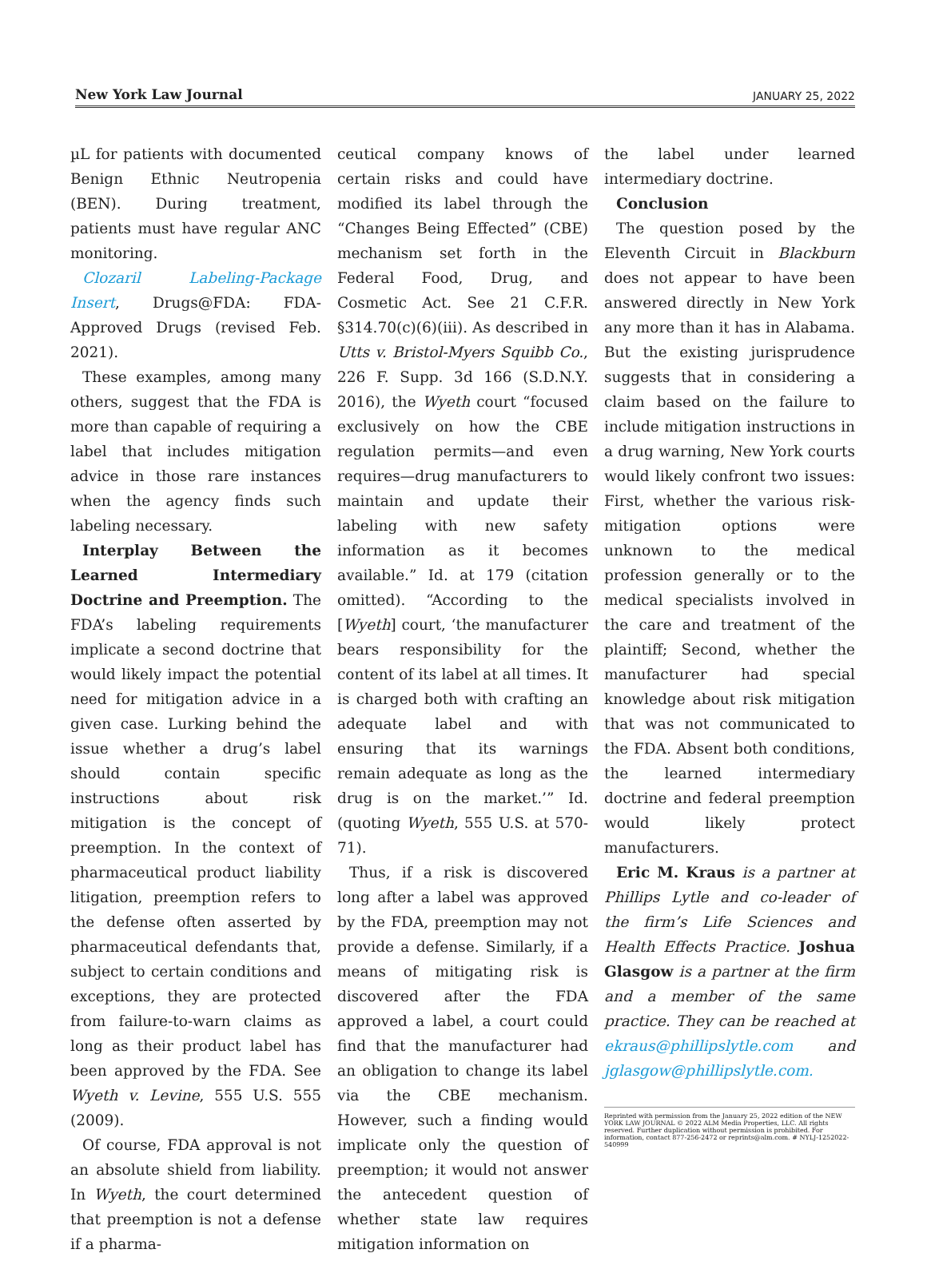New York Law Journal JANUARY 25, 2022
µL for patients with documented Benign Ethnic Neutropenia (BEN). During treatment, patients must have regular ANC monitoring.
Clozaril Labeling-Package Insert, Drugs@FDA: FDA-Approved Drugs (revised Feb. 2021).
These examples, among many others, suggest that the FDA is more than capable of requiring a label that includes mitigation advice in those rare instances when the agency finds such labeling necessary.
Interplay Between the Learned Intermediary Doctrine and Preemption. The FDA’s labeling requirements implicate a second doctrine that would likely impact the potential need for mitigation advice in a given case. Lurking behind the issue whether a drug’s label should contain specific instructions about risk mitigation is the concept of preemption. In the context of pharmaceutical product liability litigation, preemption refers to the defense often asserted by pharmaceutical defendants that, subject to certain conditions and exceptions, they are protected from failure-to-warn claims as long as their product label has been approved by the FDA. See Wyeth v. Levine, 555 U.S. 555 (2009).
Of course, FDA approval is not an absolute shield from liability. In Wyeth, the court determined that preemption is not a defense if a pharma-
ceutical company knows of certain risks and could have modified its label through the “Changes Being Effected” (CBE) mechanism set forth in the Federal Food, Drug, and Cosmetic Act. See 21 C.F.R. §314.70(c)(6)(iii). As described in Utts v. Bristol-Myers Squibb Co., 226 F. Supp. 3d 166 (S.D.N.Y. 2016), the Wyeth court “focused exclusively on how the CBE regulation permits—and even requires—drug manufacturers to maintain and update their labeling with new safety information as it becomes available.” Id. at 179 (citation omitted). “According to the [Wyeth] court, ‘the manufacturer bears responsibility for the content of its label at all times. It is charged both with crafting an adequate label and with ensuring that its warnings remain adequate as long as the drug is on the market.’” Id. (quoting Wyeth, 555 U.S. at 570-71).
Thus, if a risk is discovered long after a label was approved by the FDA, preemption may not provide a defense. Similarly, if a means of mitigating risk is discovered after the FDA approved a label, a court could find that the manufacturer had an obligation to change its label via the CBE mechanism. However, such a finding would implicate only the question of preemption; it would not answer the antecedent question of whether state law requires mitigation information on
the label under learned intermediary doctrine.
Conclusion
The question posed by the Eleventh Circuit in Blackburn does not appear to have been answered directly in New York any more than it has in Alabama. But the existing jurisprudence suggests that in considering a claim based on the failure to include mitigation instructions in a drug warning, New York courts would likely confront two issues: First, whether the various risk-mitigation options were unknown to the medical profession generally or to the medical specialists involved in the care and treatment of the plaintiff; Second, whether the manufacturer had special knowledge about risk mitigation that was not communicated to the FDA. Absent both conditions, the learned intermediary doctrine and federal preemption would likely protect manufacturers.
Eric M. Kraus is a partner at Phillips Lytle and co-leader of the firm’s Life Sciences and Health Effects Practice. Joshua Glasgow is a partner at the firm and a member of the same practice. They can be reached at ekraus@phillipslytle.com and jglasgow@phillipslytle.com.
Reprinted with permission from the January 25, 2022 edition of the NEW YORK LAW JOURNAL © 2022 ALM Media Properties, LLC. All rights reserved. Further duplication without permission is prohibited. For information, contact 877-256-2472 or reprints@alm.com. # NYLJ-1252022-540999